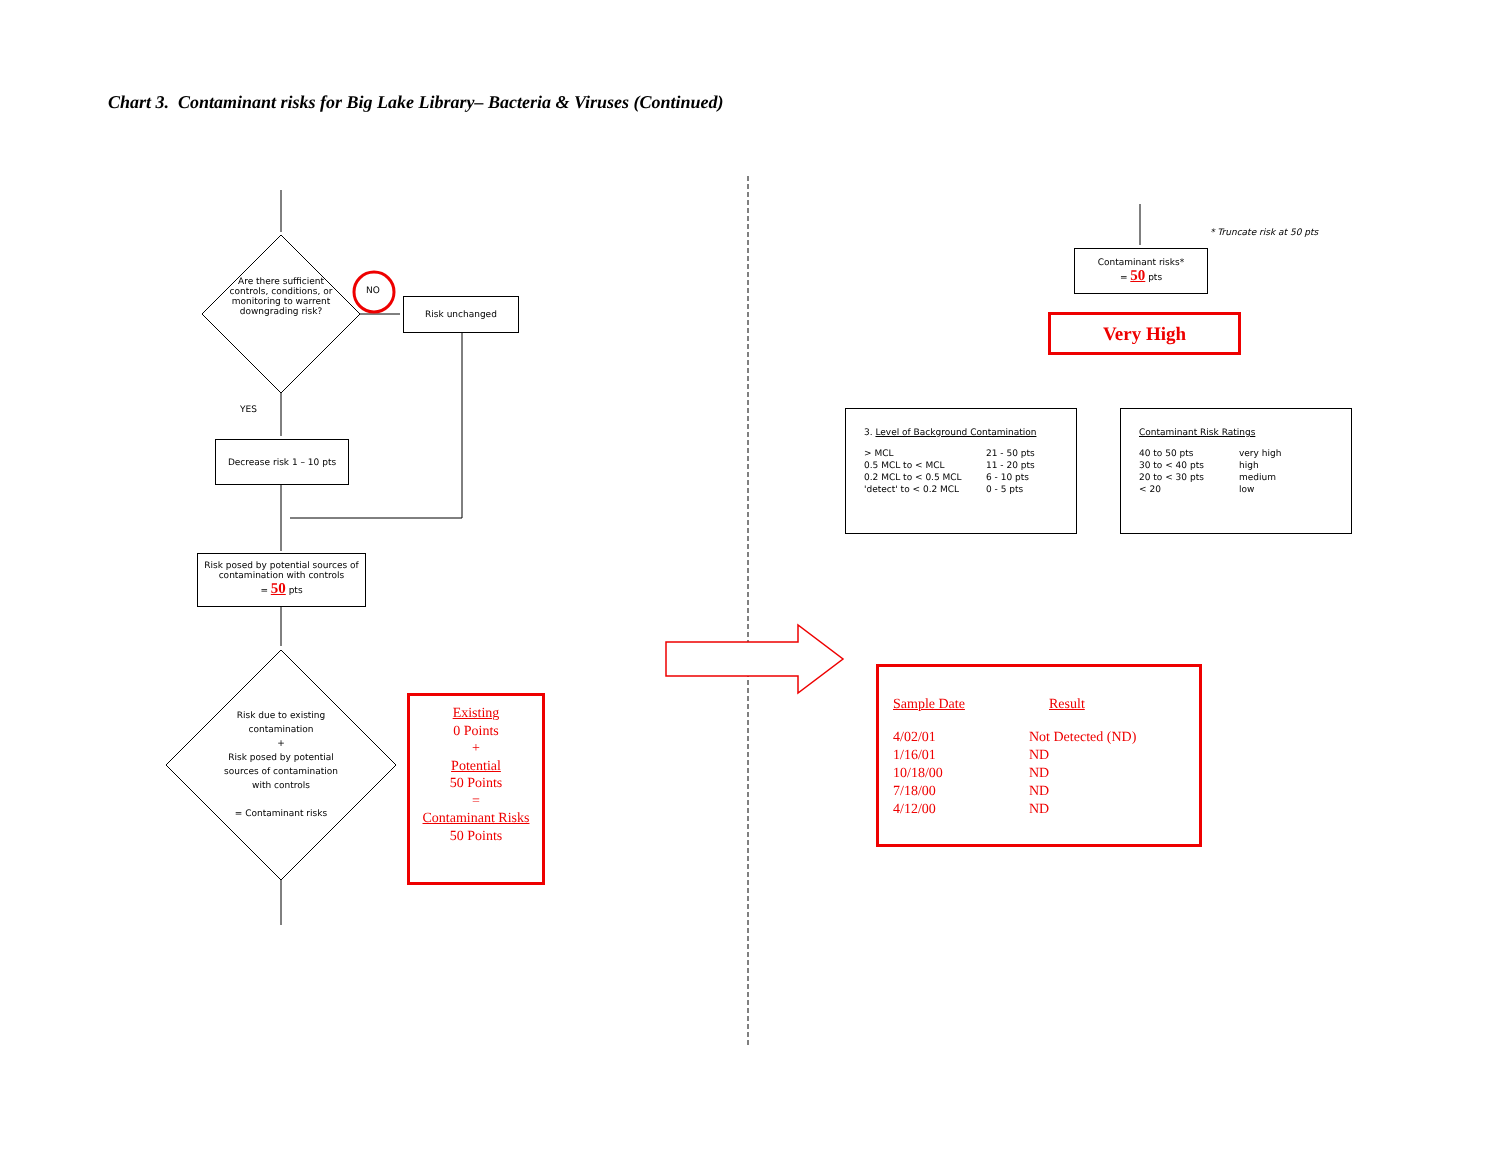Chart 3. Contaminant risks for Big Lake Library– Bacteria & Viruses (Continued)
Are there sufficient controls, conditions, or monitoring to warrent downgrading risk?
NO
Risk unchanged
YES
Decrease risk 1 – 10 pts
Risk posed by potential sources of contamination with controls
= 50 pts
Risk due to existing contamination
+
Risk posed by potential sources of contamination with controls
= Contaminant risks
Existing
0 Points
+
Potential
50 Points
=
Contaminant Risks
50 Points
* Truncate risk at 50 pts
Contaminant risks*
= 50 pts
Very High
3. Level of Background Contamination
| > MCL | 21 - 50 pts |
| 0.5 MCL to < MCL | 11 - 20 pts |
| 0.2 MCL to < 0.5 MCL | 6 - 10 pts |
| 'detect' to < 0.2 MCL | 0 - 5 pts |
Contaminant Risk Ratings
| 40 to 50 pts | very high |
| 30 to < 40 pts | high |
| 20 to < 30 pts | medium |
| < 20 | low |
| Sample Date | Result |
| 4/02/01 | Not Detected (ND) |
| 1/16/01 | ND |
| 10/18/00 | ND |
| 7/18/00 | ND |
| 4/12/00 | ND |